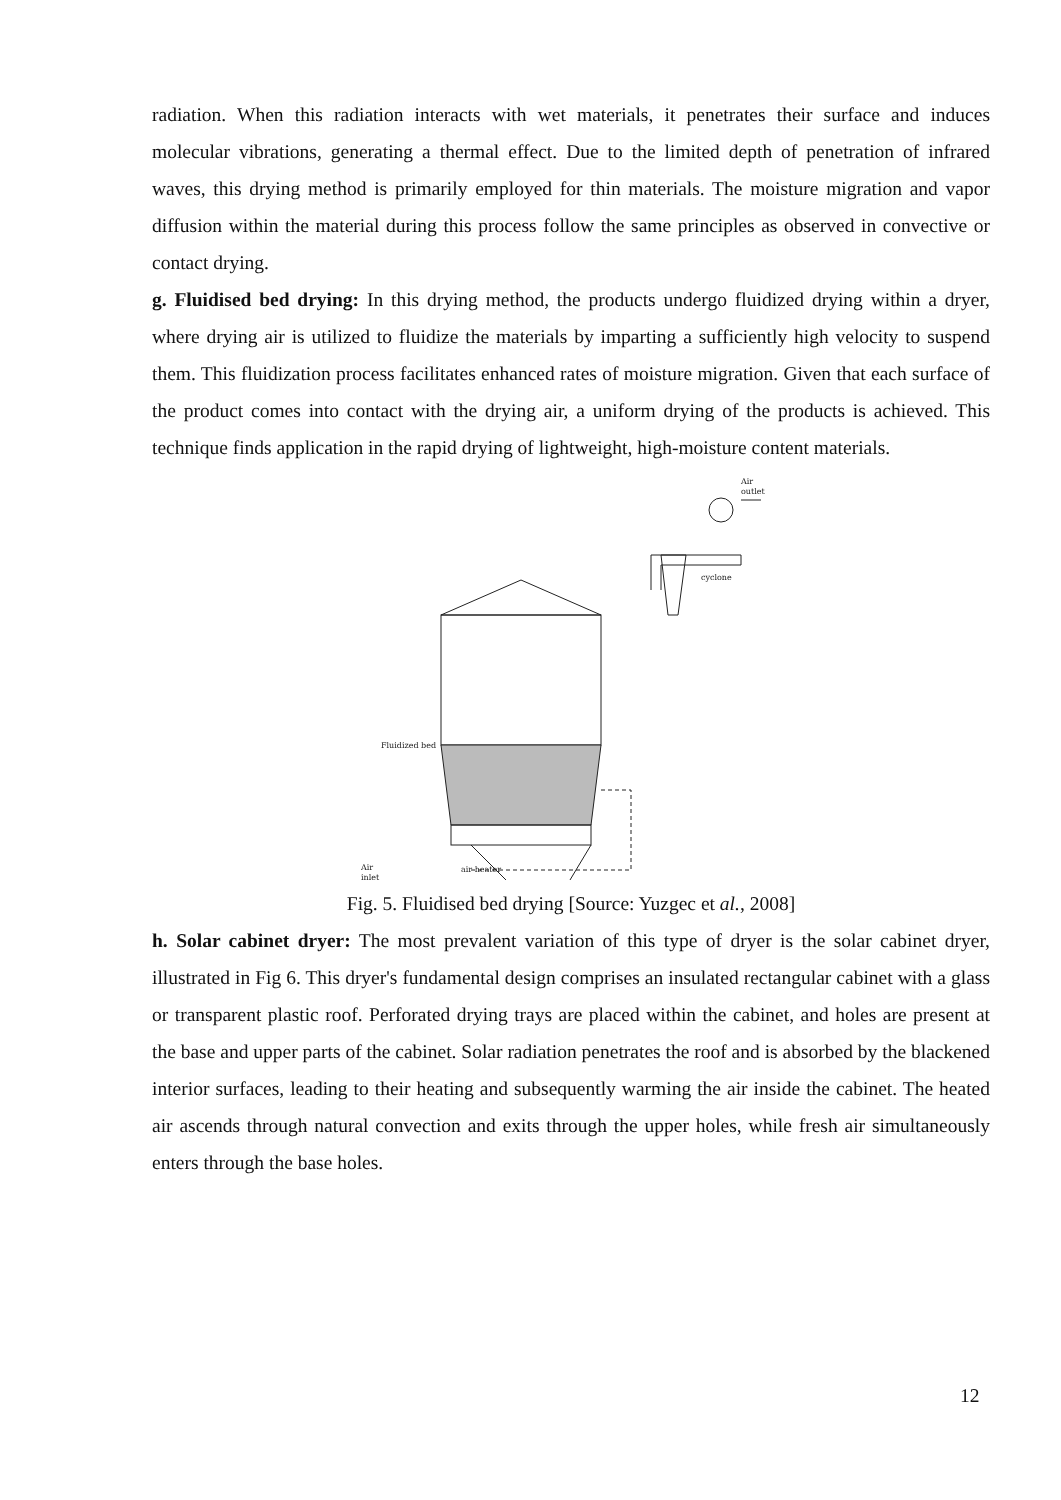radiation. When this radiation interacts with wet materials, it penetrates their surface and induces molecular vibrations, generating a thermal effect. Due to the limited depth of penetration of infrared waves, this drying method is primarily employed for thin materials. The moisture migration and vapor diffusion within the material during this process follow the same principles as observed in convective or contact drying.
g. Fluidised bed drying: In this drying method, the products undergo fluidized drying within a dryer, where drying air is utilized to fluidize the materials by imparting a sufficiently high velocity to suspend them. This fluidization process facilitates enhanced rates of moisture migration. Given that each surface of the product comes into contact with the drying air, a uniform drying of the products is achieved. This technique finds application in the rapid drying of lightweight, high-moisture content materials.
Air
outlet
cyclone
Fluidized bed
Air
inlet
air heater
Fig. 5. Fluidised bed drying [Source: Yuzgec et al., 2008]
h. Solar cabinet dryer: The most prevalent variation of this type of dryer is the solar cabinet dryer, illustrated in Fig 6. This dryer's fundamental design comprises an insulated rectangular cabinet with a glass or transparent plastic roof. Perforated drying trays are placed within the cabinet, and holes are present at the base and upper parts of the cabinet. Solar radiation penetrates the roof and is absorbed by the blackened interior surfaces, leading to their heating and subsequently warming the air inside the cabinet. The heated air ascends through natural convection and exits through the upper holes, while fresh air simultaneously enters through the base holes.
12